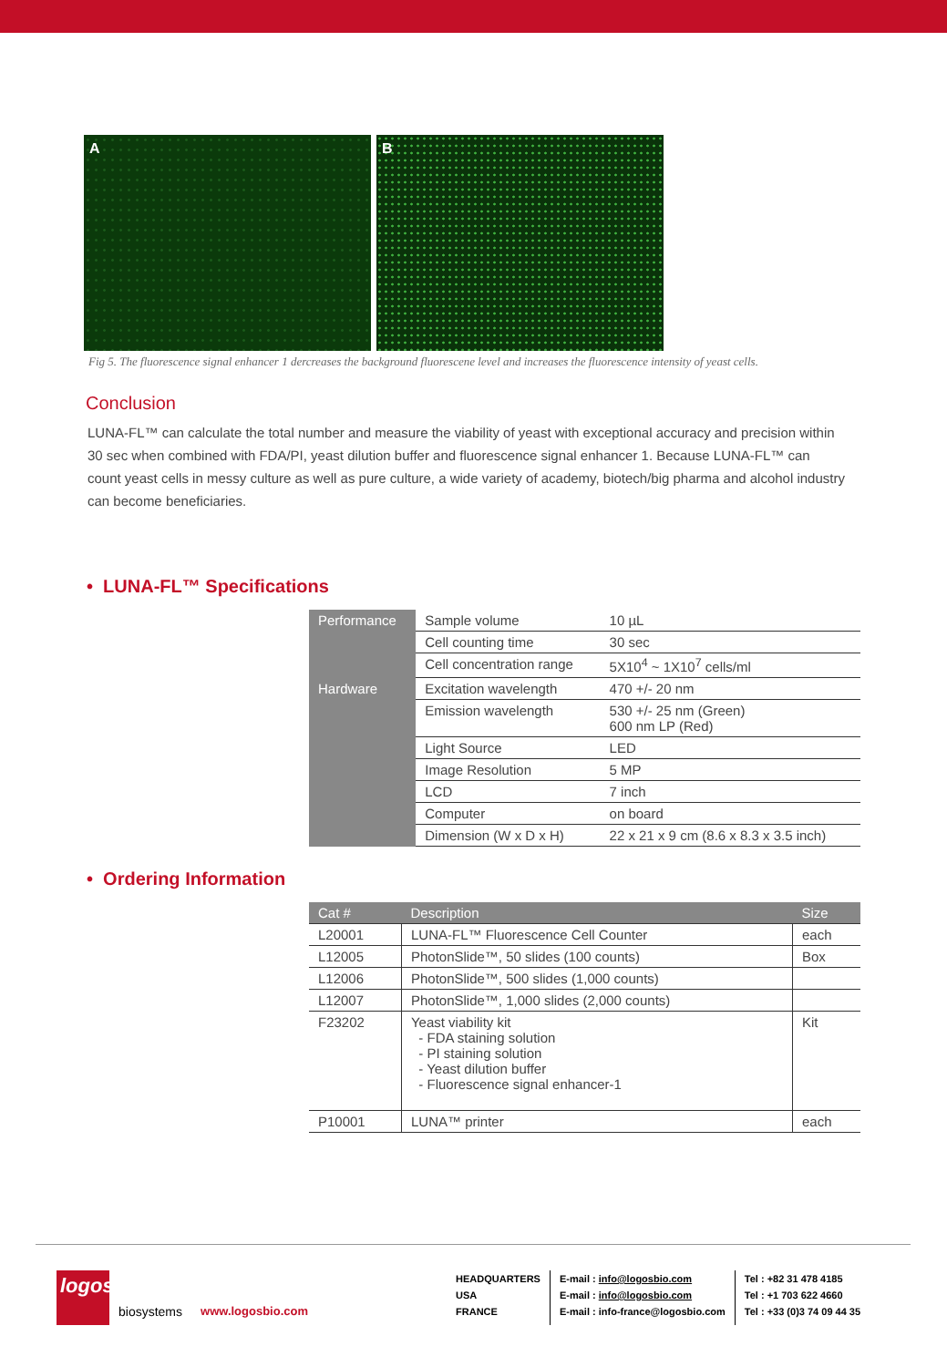A B
Fig 5. The fluorescence signal enhancer 1 dercreases the background fluorescene level and increases the fluorescence intensity of yeast cells.
Conclusion
LUNA-FL™ can calculate the total number and measure the viability of yeast with exceptional accuracy and precision within 30 sec when combined with FDA/PI, yeast dilution buffer and fluorescence signal enhancer 1. Because LUNA-FL™ can count yeast cells in messy culture as well as pure culture, a wide variety of academy, biotech/big pharma and alcohol industry can become beneficiaries.
• LUNA-FL™ Specifications
| Performance | Sample volume | 10 µL |
| | Cell counting time | 30 sec |
| | Cell concentration range | 5X10<sup>4</sup> ~ 1X10<sup>7</sup> cells/ml |
| Hardware | Excitation wavelength | 470 +/- 20 nm |
| | Emission wavelength | 530 +/- 25 nm (Green) 600 nm LP (Red) |
| | Light Source | LED |
| | Image Resolution | 5 MP |
| | LCD | 7 inch |
| | Computer | on board |
| | Dimension (W x D x H) | 22 x 21 x 9 cm (8.6 x 8.3 x 3.5 inch) |
• Ordering Information
| Cat # | Description | Size |
| --- | --- | --- |
| L20001 | LUNA-FL™ Fluorescence Cell Counter | each |
| L12005 | PhotonSlide™, 50 slides (100 counts) | Box |
| L12006 | PhotonSlide™, 500 slides (1,000 counts) | |
| L12007 | PhotonSlide™, 1,000 slides (2,000 counts) | |
| F23202 | Yeast viability kit - FDA staining solution - PI staining solution - Yeast dilution buffer - Fluorescence signal enhancer-1 | Kit |
| P10001 | LUNA™ printer | each |
logos
biosystems www.logosbio.com
HEADQUARTERS
USA
FRANCE
E-mail : info@logosbio.com
E-mail : info@logosbio.com
E-mail : info-france@logosbio.com
Tel : +82 31 478 4185
Tel : +1 703 622 4660
Tel : +33 (0)3 74 09 44 35